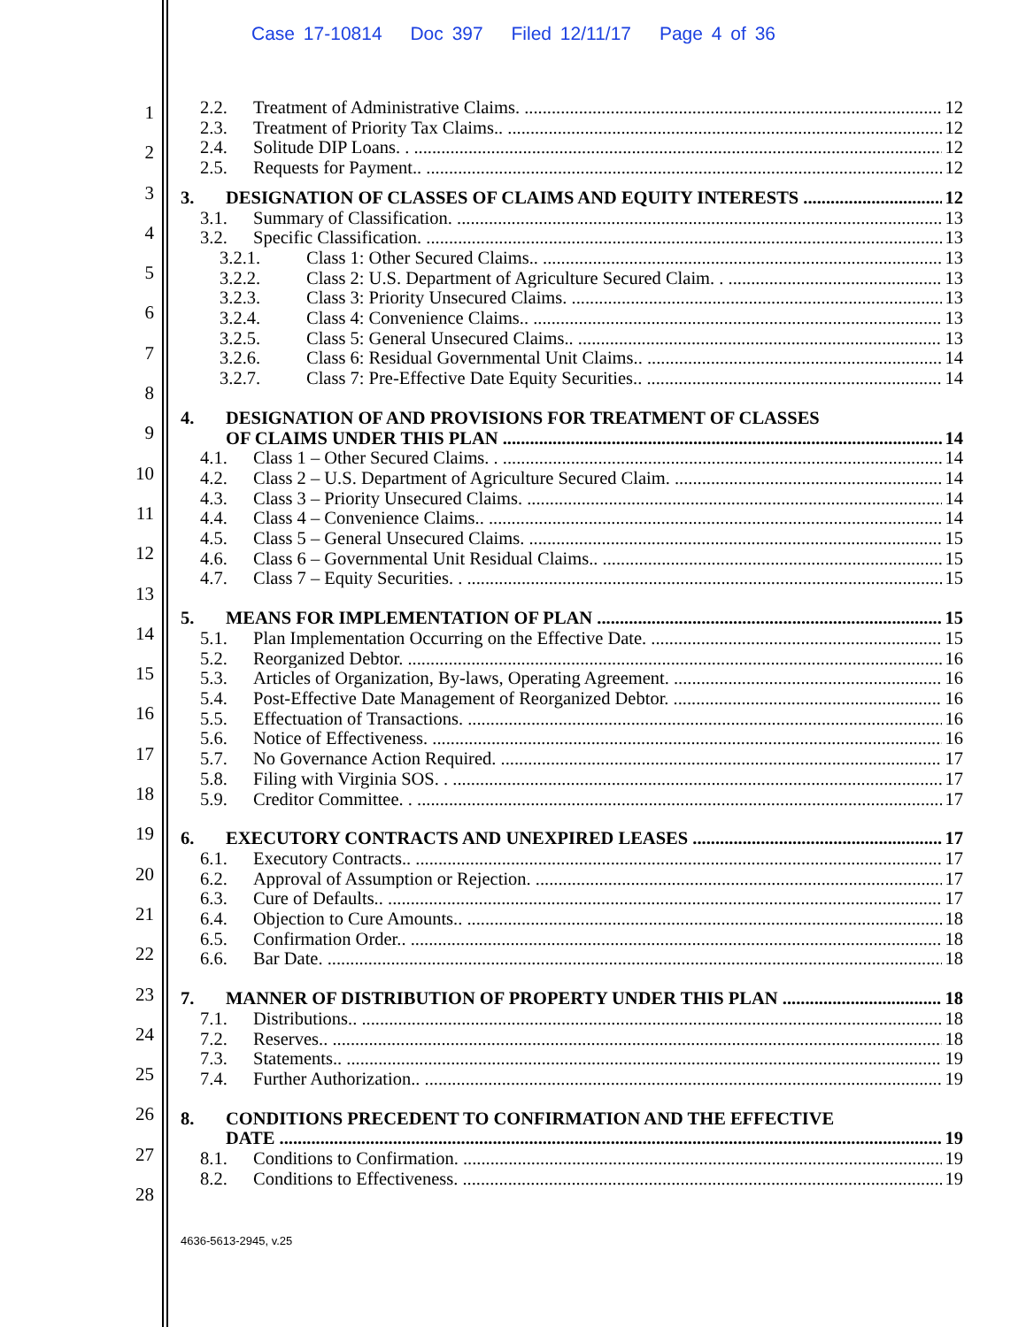Case 17-10814 Doc 397 Filed 12/11/17 Page 4 of 36
1
2
3
4
5
6
7
8
9
10
11
12
13
14
15
16
17
18
19
20
21
22
23
24
25
26
27
28
2.2. Treatment of Administrative Claims. 12
2.3. Treatment of Priority Tax Claims.. 12
2.4. Solitude DIP Loans. . 12
2.5. Requests for Payment.. 12
3. DESIGNATION OF CLASSES OF CLAIMS AND EQUITY INTERESTS 12
3.1. Summary of Classification. 13
3.2. Specific Classification. 13
3.2.1. Class 1: Other Secured Claims.. 13
3.2.2. Class 2: U.S. Department of Agriculture Secured Claim. . 13
3.2.3. Class 3: Priority Unsecured Claims. 13
3.2.4. Class 4: Convenience Claims.. 13
3.2.5. Class 5: General Unsecured Claims.. 13
3.2.6. Class 6: Residual Governmental Unit Claims.. 14
3.2.7. Class 7: Pre-Effective Date Equity Securities.. 14
4. DESIGNATION OF AND PROVISIONS FOR TREATMENT OF CLASSES
OF CLAIMS UNDER THIS PLAN 14
4.1. Class 1 – Other Secured Claims. . 14
4.2. Class 2 – U.S. Department of Agriculture Secured Claim. 14
4.3. Class 3 – Priority Unsecured Claims. 14
4.4. Class 4 – Convenience Claims.. 14
4.5. Class 5 – General Unsecured Claims. 15
4.6. Class 6 – Governmental Unit Residual Claims.. 15
4.7. Class 7 – Equity Securities. . 15
5. MEANS FOR IMPLEMENTATION OF PLAN 15
5.1. Plan Implementation Occurring on the Effective Date. 15
5.2. Reorganized Debtor. 16
5.3. Articles of Organization, By-laws, Operating Agreement. 16
5.4. Post-Effective Date Management of Reorganized Debtor. 16
5.5. Effectuation of Transactions. 16
5.6. Notice of Effectiveness. 16
5.7. No Governance Action Required. 17
5.8. Filing with Virginia SOS. . 17
5.9. Creditor Committee. . 17
6. EXECUTORY CONTRACTS AND UNEXPIRED LEASES 17
6.1. Executory Contracts.. 17
6.2. Approval of Assumption or Rejection. 17
6.3. Cure of Defaults.. 17
6.4. Objection to Cure Amounts.. 18
6.5. Confirmation Order.. 18
6.6. Bar Date. 18
7. MANNER OF DISTRIBUTION OF PROPERTY UNDER THIS PLAN 18
7.1. Distributions.. 18
7.2. Reserves.. 18
7.3. Statements.. 19
7.4. Further Authorization.. 19
8. CONDITIONS PRECEDENT TO CONFIRMATION AND THE EFFECTIVE
DATE 19
8.1. Conditions to Confirmation. 19
8.2. Conditions to Effectiveness. 19
4636-5613-2945, v.25